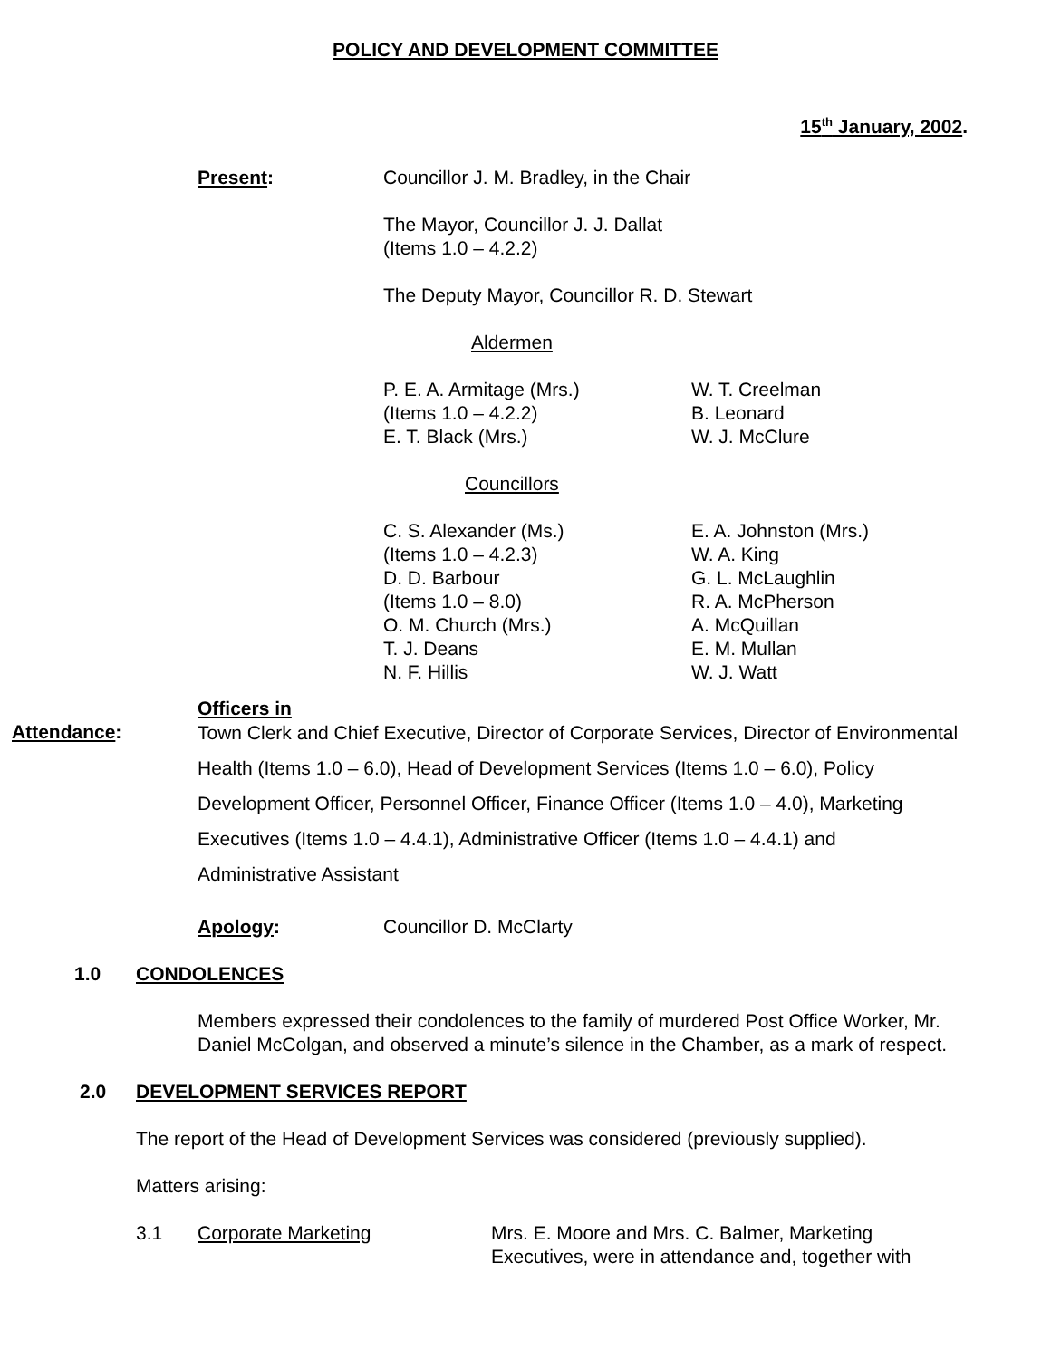POLICY AND DEVELOPMENT COMMITTEE
15<sup>th</sup> January, 2002.
Present: Councillor J. M. Bradley, in the Chair
The Mayor, Councillor J. J. Dallat
(Items 1.0 – 4.2.2)
The Deputy Mayor, Councillor R. D. Stewart
Aldermen
P. E. A. Armitage (Mrs.)
(Items 1.0 – 4.2.2)
E. T. Black (Mrs.)
W. T. Creelman
B. Leonard
W. J. McClure
Councillors
C. S. Alexander (Ms.)
(Items 1.0 – 4.2.3)
D. D. Barbour
(Items 1.0 – 8.0)
O. M. Church (Mrs.)
T. J. Deans
N. F. Hillis
E. A. Johnston (Mrs.)
W. A. King
G. L. McLaughlin
R. A. McPherson
A. McQuillan
E. M. Mullan
W. J. Watt
Officers in
Attendance:
Town Clerk and Chief Executive, Director of Corporate Services, Director of Environmental Health (Items 1.0 – 6.0), Head of Development Services (Items 1.0 – 6.0), Policy Development Officer, Personnel Officer, Finance Officer (Items 1.0 – 4.0), Marketing Executives (Items 1.0 – 4.4.1), Administrative Officer (Items 1.0 – 4.4.1) and Administrative Assistant
Apology: Councillor D. McClarty
1.0 CONDOLENCES
Members expressed their condolences to the family of murdered Post Office Worker, Mr. Daniel McColgan, and observed a minute’s silence in the Chamber, as a mark of respect.
2.0 DEVELOPMENT SERVICES REPORT
The report of the Head of Development Services was considered (previously supplied).
Matters arising:
3.1 Corporate Marketing Mrs. E. Moore and Mrs. C. Balmer, Marketing Executives, were in attendance and, together with